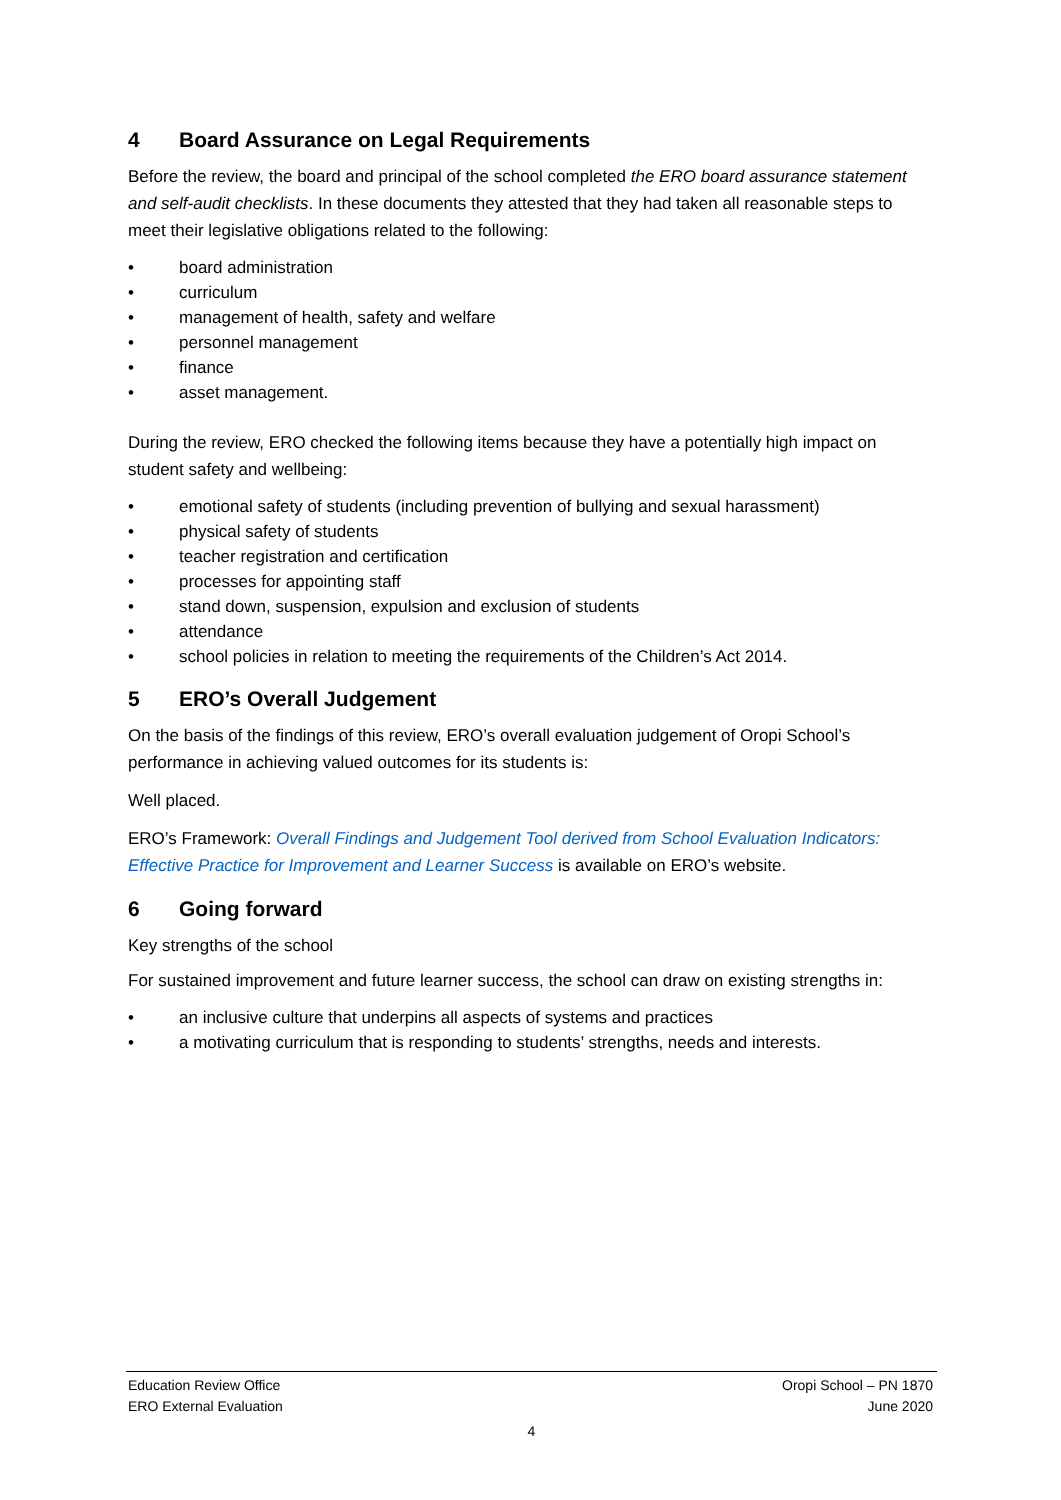4 Board Assurance on Legal Requirements
Before the review, the board and principal of the school completed the ERO board assurance statement and self-audit checklists. In these documents they attested that they had taken all reasonable steps to meet their legislative obligations related to the following:
• board administration
• curriculum
• management of health, safety and welfare
• personnel management
• finance
• asset management.
During the review, ERO checked the following items because they have a potentially high impact on student safety and wellbeing:
• emotional safety of students (including prevention of bullying and sexual harassment)
• physical safety of students
• teacher registration and certification
• processes for appointing staff
• stand down, suspension, expulsion and exclusion of students
• attendance
• school policies in relation to meeting the requirements of the Children’s Act 2014.
5 ERO’s Overall Judgement
On the basis of the findings of this review, ERO’s overall evaluation judgement of Oropi School’s performance in achieving valued outcomes for its students is:
Well placed.
ERO’s Framework: Overall Findings and Judgement Tool derived from School Evaluation Indicators: Effective Practice for Improvement and Learner Success is available on ERO’s website.
6 Going forward
Key strengths of the school
For sustained improvement and future learner success, the school can draw on existing strengths in:
• an inclusive culture that underpins all aspects of systems and practices
• a motivating curriculum that is responding to students’ strengths, needs and interests.
Education Review Office Oropi School – PN 1870
ERO External Evaluation June 2020
4